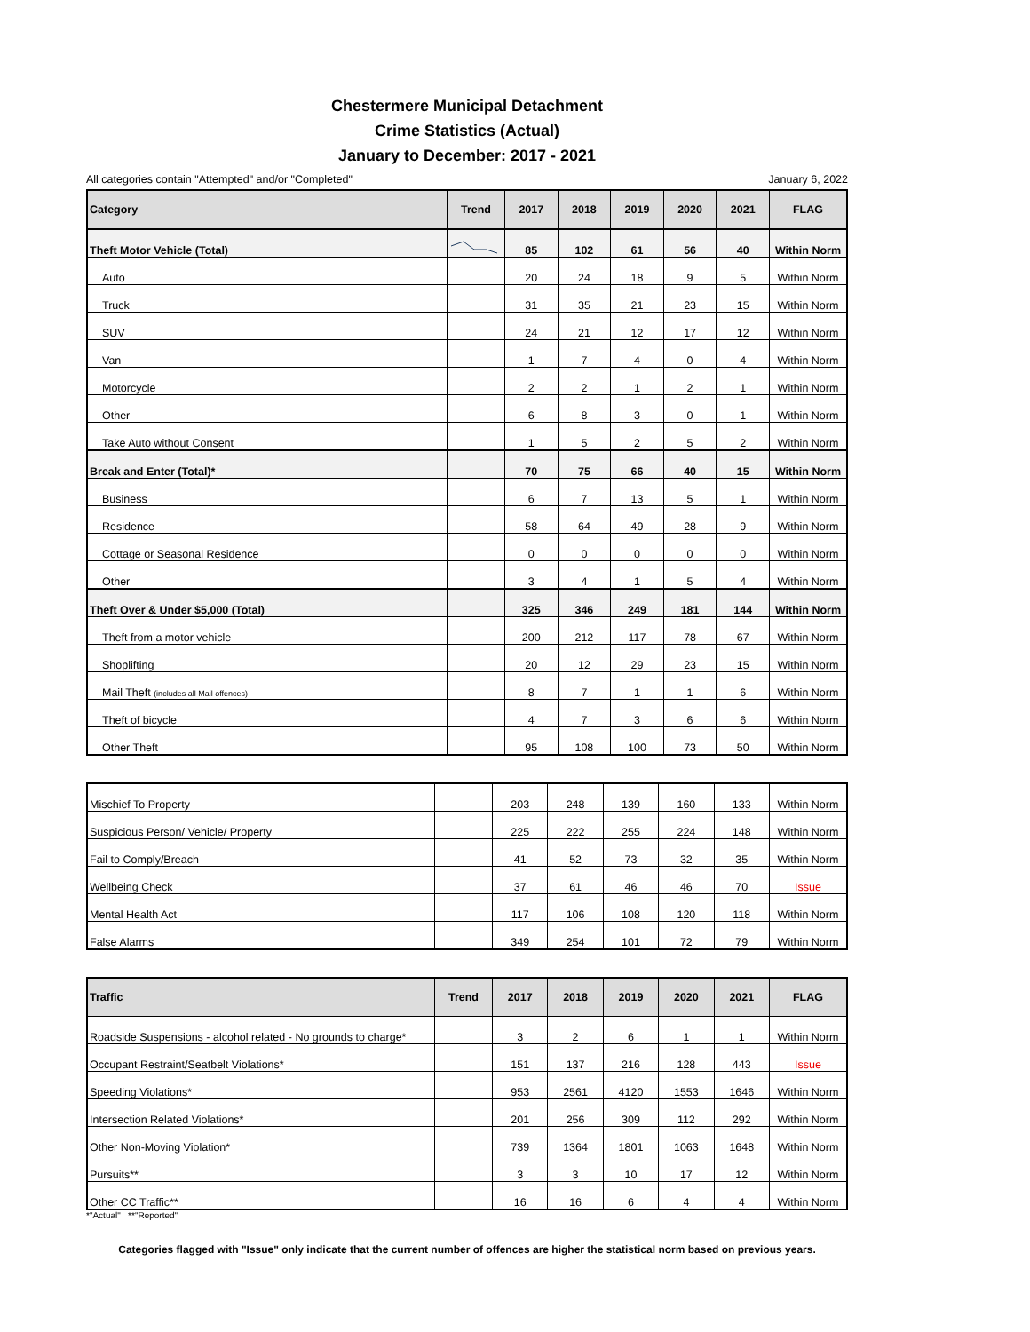Chestermere Municipal Detachment
Crime Statistics (Actual)
January to December: 2017 - 2021
All categories contain "Attempted" and/or "Completed" January 6, 2022
| Category | Trend | 2017 | 2018 | 2019 | 2020 | 2021 | FLAG |
| --- | --- | --- | --- | --- | --- | --- | --- |
| Theft Motor Vehicle (Total) | | 85 | 102 | 61 | 56 | 40 | Within Norm |
| Auto | | 20 | 24 | 18 | 9 | 5 | Within Norm |
| Truck | | 31 | 35 | 21 | 23 | 15 | Within Norm |
| SUV | | 24 | 21 | 12 | 17 | 12 | Within Norm |
| Van | | 1 | 7 | 4 | 0 | 4 | Within Norm |
| Motorcycle | | 2 | 2 | 1 | 2 | 1 | Within Norm |
| Other | | 6 | 8 | 3 | 0 | 1 | Within Norm |
| Take Auto without Consent | | 1 | 5 | 2 | 5 | 2 | Within Norm |
| Break and Enter (Total)* | | 70 | 75 | 66 | 40 | 15 | Within Norm |
| Business | | 6 | 7 | 13 | 5 | 1 | Within Norm |
| Residence | | 58 | 64 | 49 | 28 | 9 | Within Norm |
| Cottage or Seasonal Residence | | 0 | 0 | 0 | 0 | 0 | Within Norm |
| Other | | 3 | 4 | 1 | 5 | 4 | Within Norm |
| Theft Over & Under $5,000 (Total) | | 325 | 346 | 249 | 181 | 144 | Within Norm |
| Theft from a motor vehicle | | 200 | 212 | 117 | 78 | 67 | Within Norm |
| Shoplifting | | 20 | 12 | 29 | 23 | 15 | Within Norm |
| Mail Theft (includes all Mail offences) | | 8 | 7 | 1 | 1 | 6 | Within Norm |
| Theft of bicycle | | 4 | 7 | 3 | 6 | 6 | Within Norm |
| Other Theft | | 95 | 108 | 100 | 73 | 50 | Within Norm |
| Mischief To Property | | 203 | 248 | 139 | 160 | 133 | Within Norm |
| Suspicious Person/ Vehicle/ Property | | 225 | 222 | 255 | 224 | 148 | Within Norm |
| Fail to Comply/Breach | | 41 | 52 | 73 | 32 | 35 | Within Norm |
| Wellbeing Check | | 37 | 61 | 46 | 46 | 70 | Issue |
| Mental Health Act | | 117 | 106 | 108 | 120 | 118 | Within Norm |
| False Alarms | | 349 | 254 | 101 | 72 | 79 | Within Norm |
| Traffic | Trend | 2017 | 2018 | 2019 | 2020 | 2021 | FLAG |
| --- | --- | --- | --- | --- | --- | --- | --- |
| Roadside Suspensions - alcohol related - No grounds to charge* | | 3 | 2 | 6 | 1 | 1 | Within Norm |
| Occupant Restraint/Seatbelt Violations* | | 151 | 137 | 216 | 128 | 443 | Issue |
| Speeding Violations* | | 953 | 2561 | 4120 | 1553 | 1646 | Within Norm |
| Intersection Related Violations* | | 201 | 256 | 309 | 112 | 292 | Within Norm |
| Other Non-Moving Violation* | | 739 | 1364 | 1801 | 1063 | 1648 | Within Norm |
| Pursuits** | | 3 | 3 | 10 | 17 | 12 | Within Norm |
| Other CC Traffic** | | 16 | 16 | 6 | 4 | 4 | Within Norm |
*"Actual" **"Reported"
Categories flagged with "Issue" only indicate that the current number of offences are higher the statistical norm based on previous years.